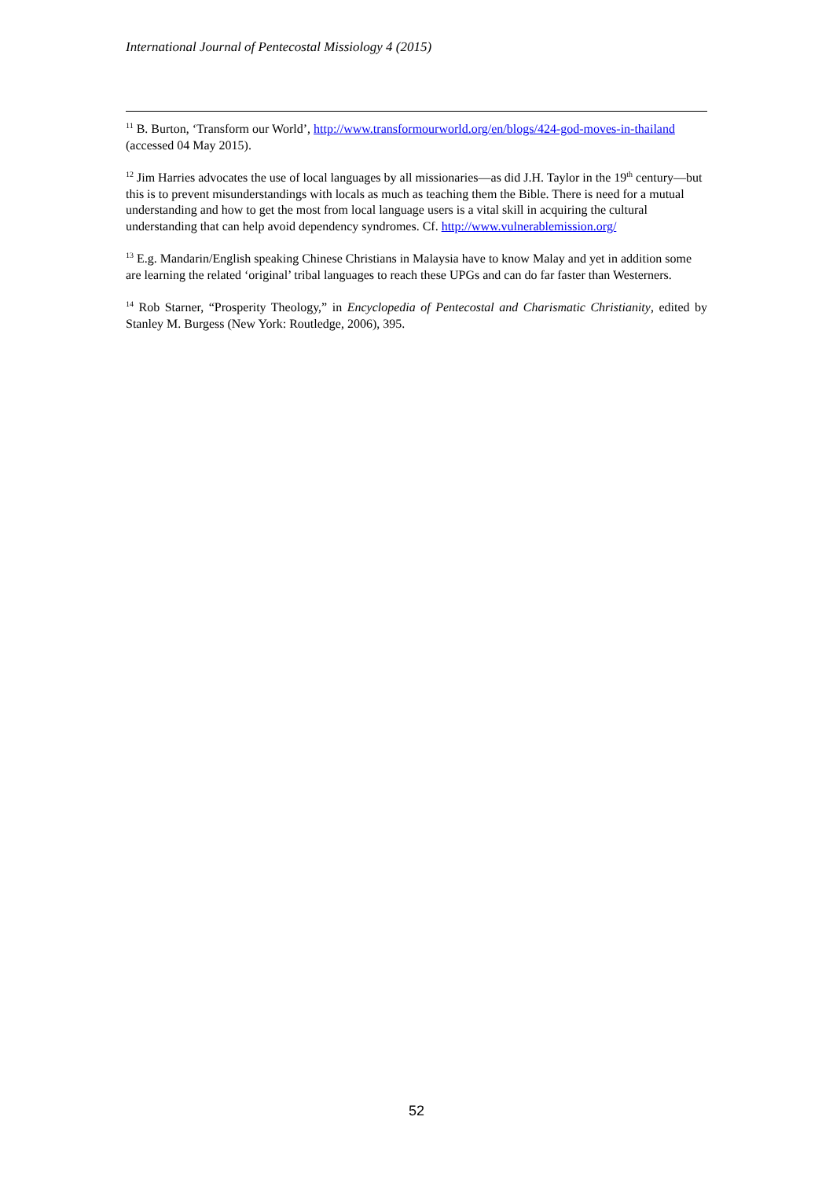International Journal of Pentecostal Missiology 4 (2015)
<sup>11</sup> B. Burton, ‘Transform our World’, http://www.transformourworld.org/en/blogs/424-god-moves-in-thailand (accessed 04 May 2015).
<sup>12</sup> Jim Harries advocates the use of local languages by all missionaries—as did J.H. Taylor in the 19<sup>th</sup> century—but this is to prevent misunderstandings with locals as much as teaching them the Bible. There is need for a mutual understanding and how to get the most from local language users is a vital skill in acquiring the cultural understanding that can help avoid dependency syndromes. Cf. http://www.vulnerablemission.org/
<sup>13</sup> E.g. Mandarin/English speaking Chinese Christians in Malaysia have to know Malay and yet in addition some are learning the related ‘original’ tribal languages to reach these UPGs and can do far faster than Westerners.
<sup>14</sup> Rob Starner, “Prosperity Theology,” in Encyclopedia of Pentecostal and Charismatic Christianity, edited by Stanley M. Burgess (New York: Routledge, 2006), 395.
52